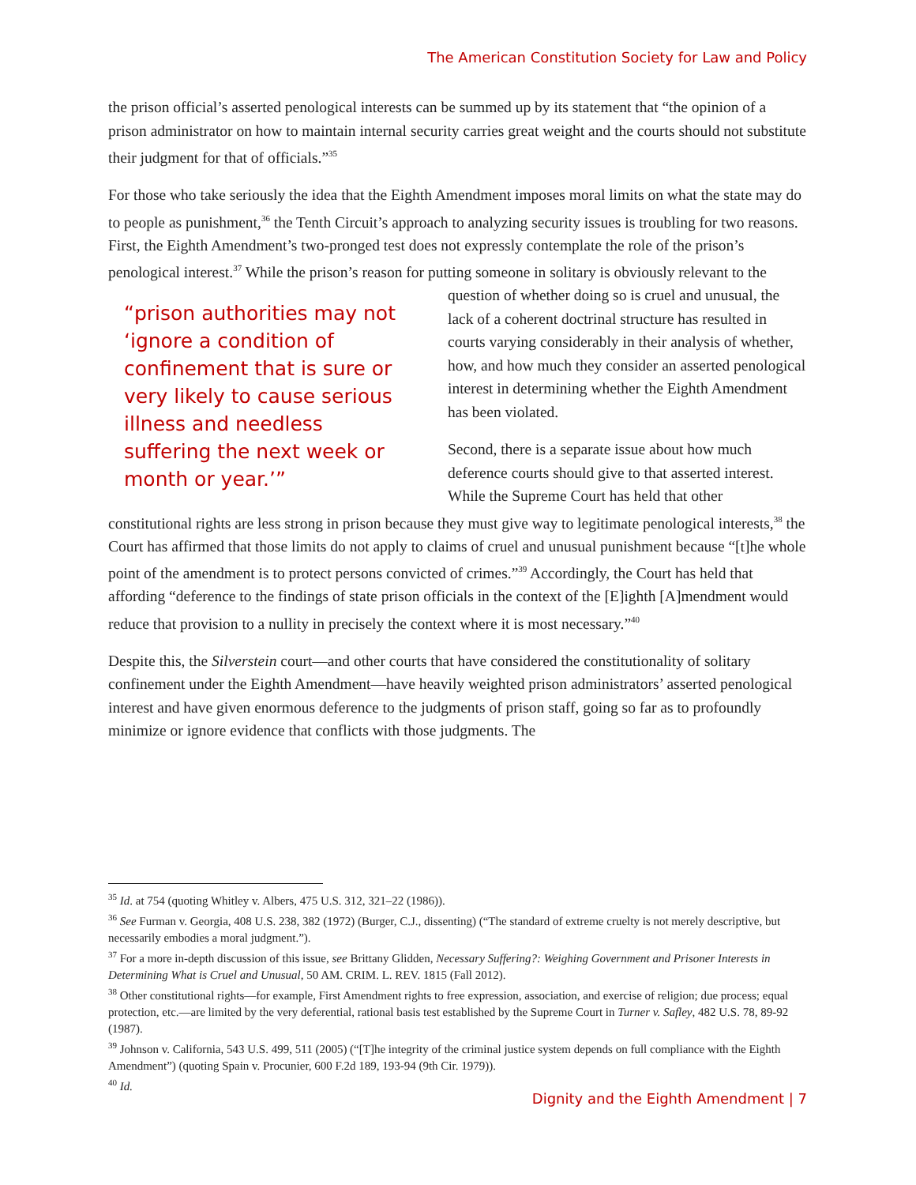The American Constitution Society for Law and Policy
the prison official’s asserted penological interests can be summed up by its statement that “the opinion of a prison administrator on how to maintain internal security carries great weight and the courts should not substitute their judgment for that of officials.”<sup>35</sup>
For those who take seriously the idea that the Eighth Amendment imposes moral limits on what the state may do to people as punishment,<sup>36</sup> the Tenth Circuit’s approach to analyzing security issues is troubling for two reasons. First, the Eighth Amendment’s two-pronged test does not expressly contemplate the role of the prison’s penological interest.<sup>37</sup> While the prison’s reason for putting someone in solitary is obviously relevant to the question of whether doing so is cruel and unusual, “prison authorities may not ‘ignore a condition of confinement that is sure or very likely to cause serious illness and needless suffering the next week or month or year.’” the lack of a coherent doctrinal structure has resulted in courts varying considerably in their analysis of whether, how, and how much they consider an asserted penological interest in determining whether the Eighth Amendment has been violated.
Second, there is a separate issue about how much deference courts should give to that asserted interest. While the Supreme Court has held that other constitutional rights are less strong in prison because they must give way to legitimate penological interests,<sup>38</sup> the Court has affirmed that those limits do not apply to claims of cruel and unusual punishment because “[t]he whole point of the amendment is to protect persons convicted of crimes.”<sup>39</sup> Accordingly, the Court has held that affording “deference to the findings of state prison officials in the context of the [E]ighth [A]mendment would reduce that provision to a nullity in precisely the context where it is most necessary.”<sup>40</sup>
Despite this, the Silverstein court—and other courts that have considered the constitutionality of solitary confinement under the Eighth Amendment—have heavily weighted prison administrators’ asserted penological interest and have given enormous deference to the judgments of prison staff, going so far as to profoundly minimize or ignore evidence that conflicts with those judgments. The
<sup>35</sup> Id. at 754 (quoting Whitley v. Albers, 475 U.S. 312, 321–22 (1986)).
<sup>36</sup> See Furman v. Georgia, 408 U.S. 238, 382 (1972) (Burger, C.J., dissenting) (“The standard of extreme cruelty is not merely descriptive, but necessarily embodies a moral judgment.”).
<sup>37</sup> For a more in-depth discussion of this issue, see Brittany Glidden, Necessary Suffering?: Weighing Government and Prisoner Interests in Determining What is Cruel and Unusual, 50 AM. CRIM. L. REV. 1815 (Fall 2012).
<sup>38</sup> Other constitutional rights—for example, First Amendment rights to free expression, association, and exercise of religion; due process; equal protection, etc.—are limited by the very deferential, rational basis test established by the Supreme Court in Turner v. Safley, 482 U.S. 78, 89-92 (1987).
<sup>39</sup> Johnson v. California, 543 U.S. 499, 511 (2005) (“[T]he integrity of the criminal justice system depends on full compliance with the Eighth Amendment”) (quoting Spain v. Procunier, 600 F.2d 189, 193-94 (9th Cir. 1979)).
<sup>40</sup> Id.
Dignity and the Eighth Amendment | 7